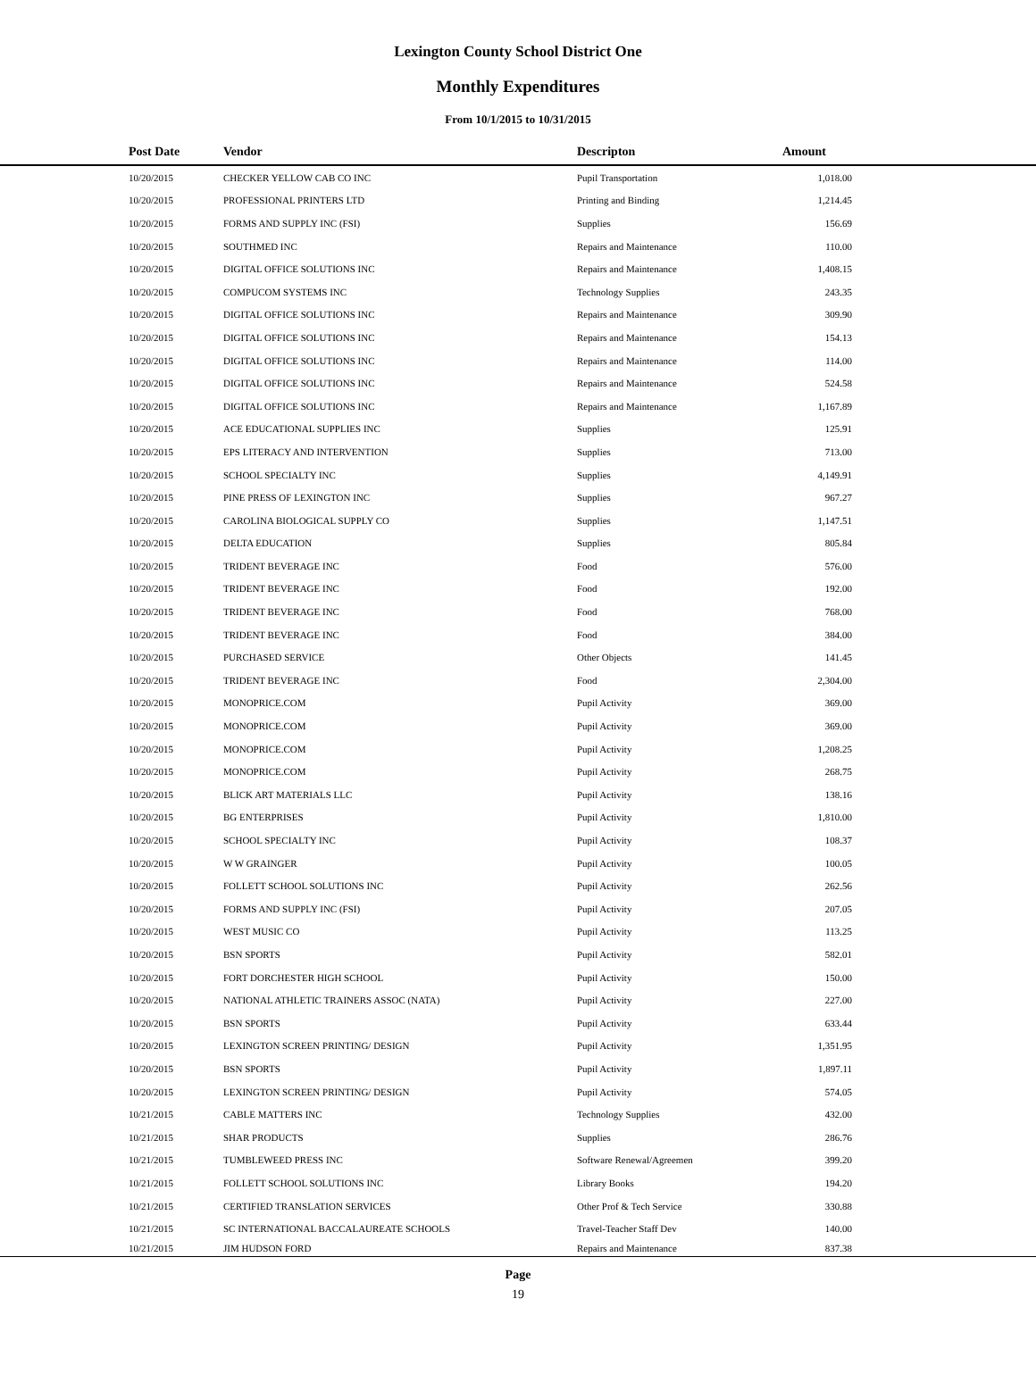Lexington County School District One
Monthly Expenditures
From 10/1/2015 to 10/31/2015
| Post Date | Vendor | Descripton | Amount | |
| --- | --- | --- | --- | --- |
| 10/20/2015 | CHECKER YELLOW CAB CO INC | Pupil Transportation | 1,018.00 | |
| 10/20/2015 | PROFESSIONAL PRINTERS LTD | Printing and Binding | 1,214.45 | |
| 10/20/2015 | FORMS AND SUPPLY INC (FSI) | Supplies | 156.69 | |
| 10/20/2015 | SOUTHMED INC | Repairs and Maintenance | 110.00 | |
| 10/20/2015 | DIGITAL OFFICE SOLUTIONS INC | Repairs and Maintenance | 1,408.15 | |
| 10/20/2015 | COMPUCOM SYSTEMS INC | Technology Supplies | 243.35 | |
| 10/20/2015 | DIGITAL OFFICE SOLUTIONS INC | Repairs and Maintenance | 309.90 | |
| 10/20/2015 | DIGITAL OFFICE SOLUTIONS INC | Repairs and Maintenance | 154.13 | |
| 10/20/2015 | DIGITAL OFFICE SOLUTIONS INC | Repairs and Maintenance | 114.00 | |
| 10/20/2015 | DIGITAL OFFICE SOLUTIONS INC | Repairs and Maintenance | 524.58 | |
| 10/20/2015 | DIGITAL OFFICE SOLUTIONS INC | Repairs and Maintenance | 1,167.89 | |
| 10/20/2015 | ACE EDUCATIONAL SUPPLIES INC | Supplies | 125.91 | |
| 10/20/2015 | EPS LITERACY AND INTERVENTION | Supplies | 713.00 | |
| 10/20/2015 | SCHOOL SPECIALTY INC | Supplies | 4,149.91 | |
| 10/20/2015 | PINE PRESS OF LEXINGTON INC | Supplies | 967.27 | |
| 10/20/2015 | CAROLINA BIOLOGICAL SUPPLY CO | Supplies | 1,147.51 | |
| 10/20/2015 | DELTA EDUCATION | Supplies | 805.84 | |
| 10/20/2015 | TRIDENT BEVERAGE INC | Food | 576.00 | |
| 10/20/2015 | TRIDENT BEVERAGE INC | Food | 192.00 | |
| 10/20/2015 | TRIDENT BEVERAGE INC | Food | 768.00 | |
| 10/20/2015 | TRIDENT BEVERAGE INC | Food | 384.00 | |
| 10/20/2015 | PURCHASED SERVICE | Other Objects | 141.45 | |
| 10/20/2015 | TRIDENT BEVERAGE INC | Food | 2,304.00 | |
| 10/20/2015 | MONOPRICE.COM | Pupil Activity | 369.00 | |
| 10/20/2015 | MONOPRICE.COM | Pupil Activity | 369.00 | |
| 10/20/2015 | MONOPRICE.COM | Pupil Activity | 1,208.25 | |
| 10/20/2015 | MONOPRICE.COM | Pupil Activity | 268.75 | |
| 10/20/2015 | BLICK ART MATERIALS LLC | Pupil Activity | 138.16 | |
| 10/20/2015 | BG ENTERPRISES | Pupil Activity | 1,810.00 | |
| 10/20/2015 | SCHOOL SPECIALTY INC | Pupil Activity | 108.37 | |
| 10/20/2015 | W W GRAINGER | Pupil Activity | 100.05 | |
| 10/20/2015 | FOLLETT SCHOOL SOLUTIONS INC | Pupil Activity | 262.56 | |
| 10/20/2015 | FORMS AND SUPPLY INC (FSI) | Pupil Activity | 207.05 | |
| 10/20/2015 | WEST MUSIC CO | Pupil Activity | 113.25 | |
| 10/20/2015 | BSN SPORTS | Pupil Activity | 582.01 | |
| 10/20/2015 | FORT DORCHESTER HIGH SCHOOL | Pupil Activity | 150.00 | |
| 10/20/2015 | NATIONAL ATHLETIC TRAINERS ASSOC (NATA) | Pupil Activity | 227.00 | |
| 10/20/2015 | BSN SPORTS | Pupil Activity | 633.44 | |
| 10/20/2015 | LEXINGTON SCREEN PRINTING/ DESIGN | Pupil Activity | 1,351.95 | |
| 10/20/2015 | BSN SPORTS | Pupil Activity | 1,897.11 | |
| 10/20/2015 | LEXINGTON SCREEN PRINTING/ DESIGN | Pupil Activity | 574.05 | |
| 10/21/2015 | CABLE MATTERS INC | Technology Supplies | 432.00 | |
| 10/21/2015 | SHAR PRODUCTS | Supplies | 286.76 | |
| 10/21/2015 | TUMBLEWEED PRESS INC | Software Renewal/Agreemen | 399.20 | |
| 10/21/2015 | FOLLETT SCHOOL SOLUTIONS INC | Library Books | 194.20 | |
| 10/21/2015 | CERTIFIED TRANSLATION SERVICES | Other Prof & Tech Service | 330.88 | |
| 10/21/2015 | SC INTERNATIONAL BACCALAUREATE SCHOOLS | Travel-Teacher Staff Dev | 140.00 | |
| 10/21/2015 | JIM HUDSON FORD | Repairs and Maintenance | 837.38 | |
Page
19